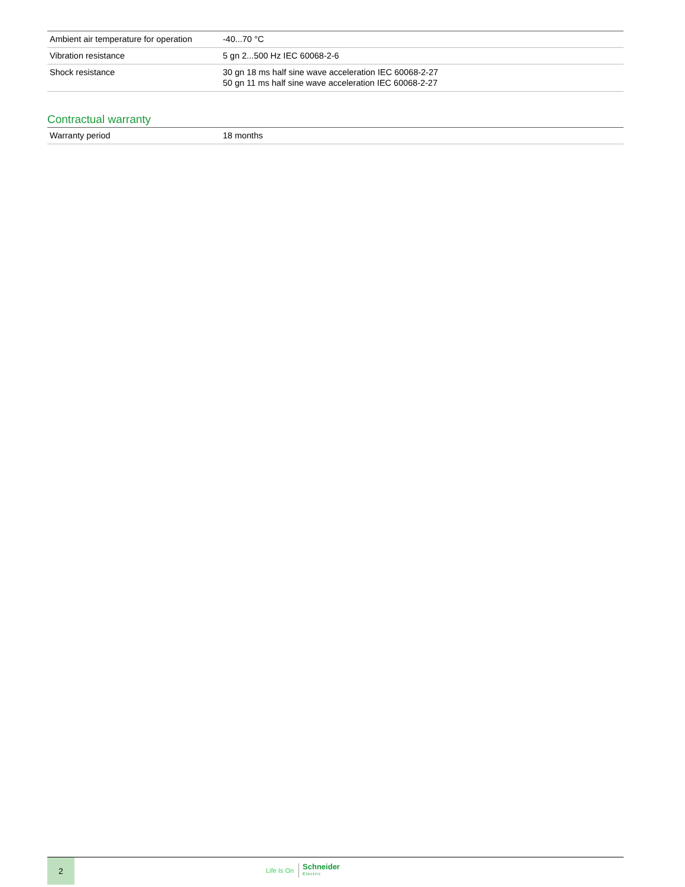| Ambient air temperature for operation | -40...70 °C |
| Vibration resistance | 5 gn 2...500 Hz IEC 60068-2-6 |
| Shock resistance | 30 gn 18 ms half sine wave acceleration IEC 60068-2-27 50 gn 11 ms half sine wave acceleration IEC 60068-2-27 |
Contractual warranty
| Warranty period | 18 months |
2
Life Is On Schneider
Electric